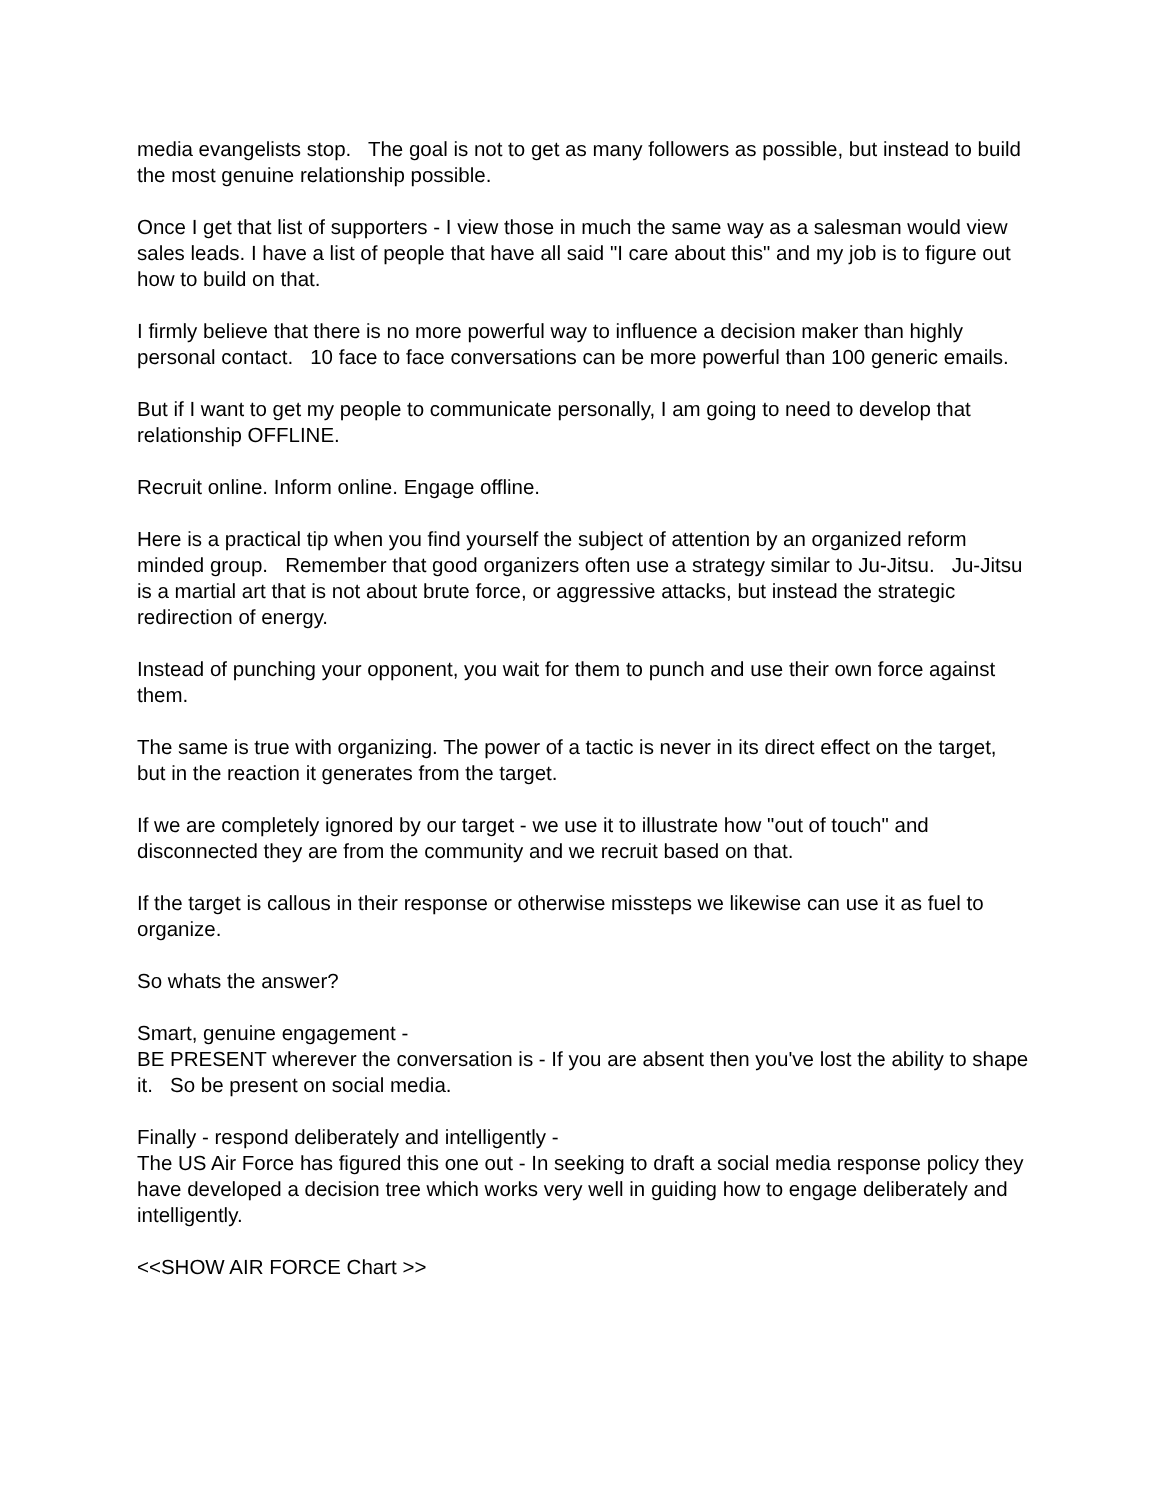media evangelists stop. The goal is not to get as many followers as possible, but instead to build the most genuine relationship possible.
Once I get that list of supporters - I view those in much the same way as a salesman would view sales leads. I have a list of people that have all said "I care about this" and my job is to figure out how to build on that.
I firmly believe that there is no more powerful way to influence a decision maker than highly personal contact. 10 face to face conversations can be more powerful than 100 generic emails.
But if I want to get my people to communicate personally, I am going to need to develop that relationship OFFLINE.
Recruit online. Inform online. Engage offline.
Here is a practical tip when you find yourself the subject of attention by an organized reform minded group. Remember that good organizers often use a strategy similar to Ju-Jitsu. Ju-Jitsu is a martial art that is not about brute force, or aggressive attacks, but instead the strategic redirection of energy.
Instead of punching your opponent, you wait for them to punch and use their own force against them.
The same is true with organizing. The power of a tactic is never in its direct effect on the target, but in the reaction it generates from the target.
If we are completely ignored by our target - we use it to illustrate how "out of touch" and disconnected they are from the community and we recruit based on that.
If the target is callous in their response or otherwise missteps we likewise can use it as fuel to organize.
So whats the answer?
Smart, genuine engagement -
BE PRESENT wherever the conversation is - If you are absent then you've lost the ability to shape it. So be present on social media.
Finally - respond deliberately and intelligently -
The US Air Force has figured this one out - In seeking to draft a social media response policy they have developed a decision tree which works very well in guiding how to engage deliberately and intelligently.
<<SHOW AIR FORCE Chart >>